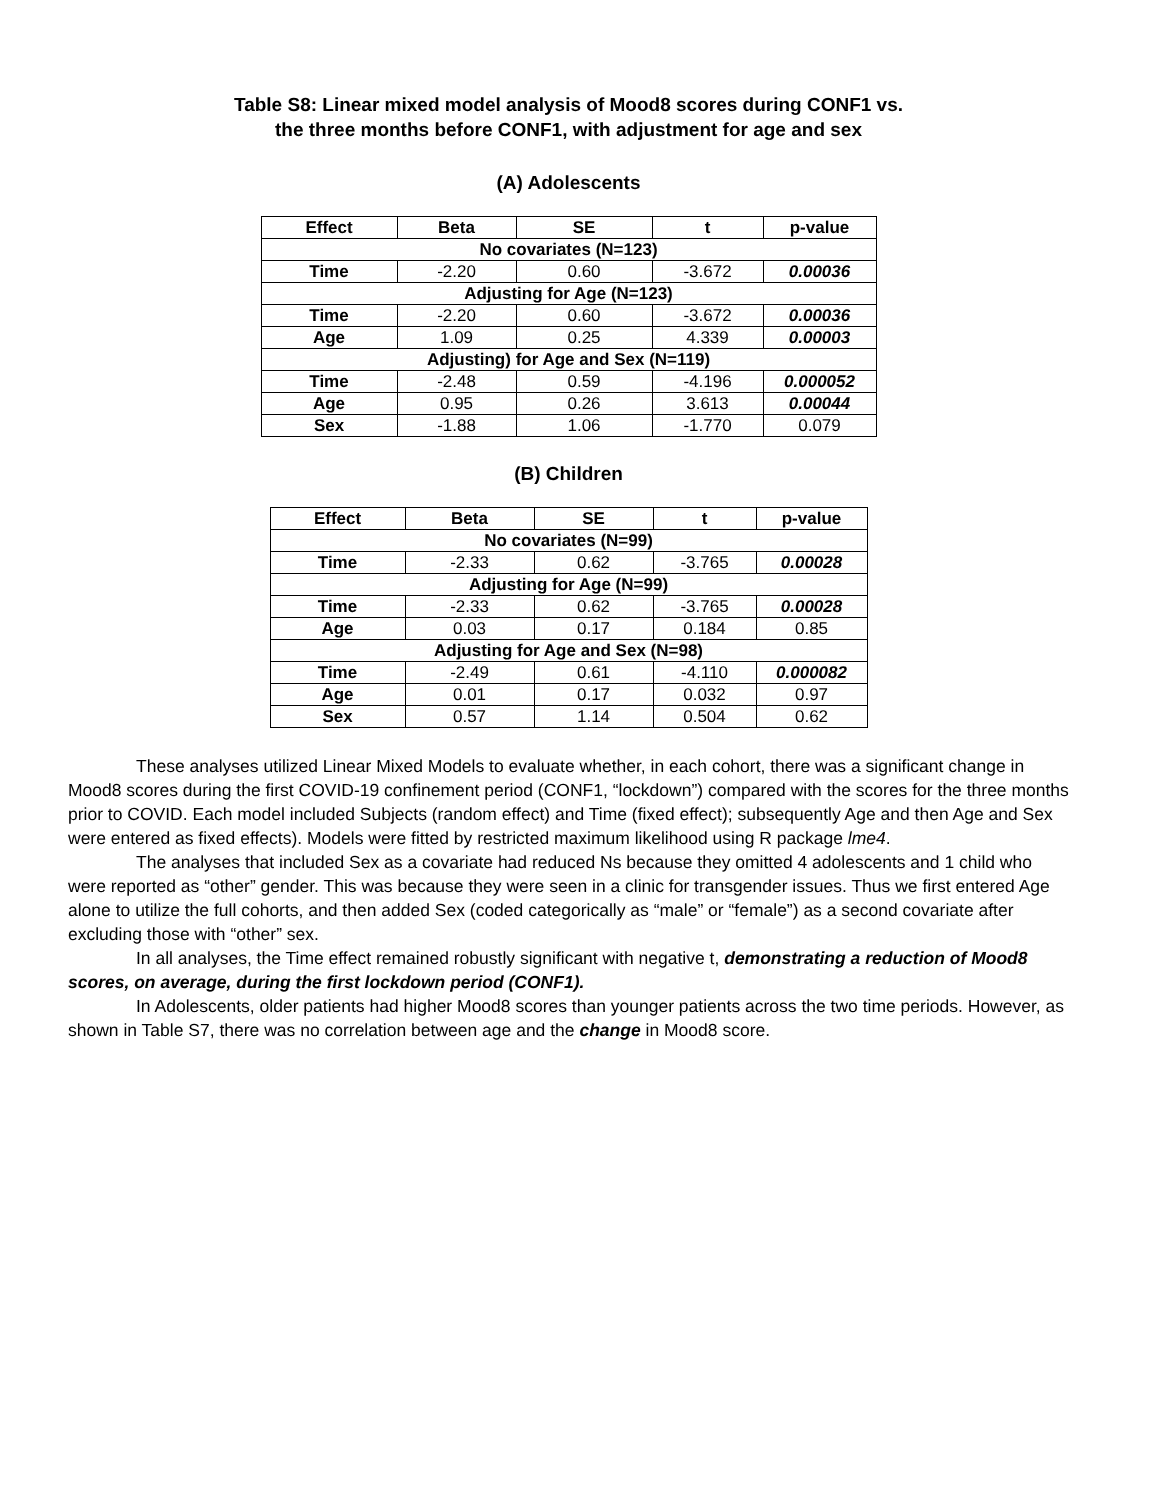Table S8: Linear mixed model analysis of Mood8 scores during CONF1 vs.
the three months before CONF1, with adjustment for age and sex
(A) Adolescents
| Effect | Beta | SE | t | p-value |
| --- | --- | --- | --- | --- |
| No covariates (N=123) | | | | |
| Time | -2.20 | 0.60 | -3.672 | 0.00036 |
| Adjusting for Age (N=123) | | | | |
| Time | -2.20 | 0.60 | -3.672 | 0.00036 |
| Age | 1.09 | 0.25 | 4.339 | 0.00003 |
| Adjusting) for Age and Sex (N=119) | | | | |
| Time | -2.48 | 0.59 | -4.196 | 0.000052 |
| Age | 0.95 | 0.26 | 3.613 | 0.00044 |
| Sex | -1.88 | 1.06 | -1.770 | 0.079 |
(B) Children
| Effect | Beta | SE | t | p-value |
| --- | --- | --- | --- | --- |
| No covariates (N=99) | | | | |
| Time | -2.33 | 0.62 | -3.765 | 0.00028 |
| Adjusting for Age (N=99) | | | | |
| Time | -2.33 | 0.62 | -3.765 | 0.00028 |
| Age | 0.03 | 0.17 | 0.184 | 0.85 |
| Adjusting for Age and Sex (N=98) | | | | |
| Time | -2.49 | 0.61 | -4.110 | 0.000082 |
| Age | 0.01 | 0.17 | 0.032 | 0.97 |
| Sex | 0.57 | 1.14 | 0.504 | 0.62 |
These analyses utilized Linear Mixed Models to evaluate whether, in each cohort, there was a significant change in Mood8 scores during the first COVID-19 confinement period (CONF1, “lockdown”) compared with the scores for the three months prior to COVID. Each model included Subjects (random effect) and Time (fixed effect); subsequently Age and then Age and Sex were entered as fixed effects). Models were fitted by restricted maximum likelihood using R package lme4.
The analyses that included Sex as a covariate had reduced Ns because they omitted 4 adolescents and 1 child who were reported as “other” gender. This was because they were seen in a clinic for transgender issues. Thus we first entered Age alone to utilize the full cohorts, and then added Sex (coded categorically as “male” or “female”) as a second covariate after excluding those with “other” sex.
In all analyses, the Time effect remained robustly significant with negative t, demonstrating a reduction of Mood8 scores, on average, during the first lockdown period (CONF1).
In Adolescents, older patients had higher Mood8 scores than younger patients across the two time periods. However, as shown in Table S7, there was no correlation between age and the change in Mood8 score.